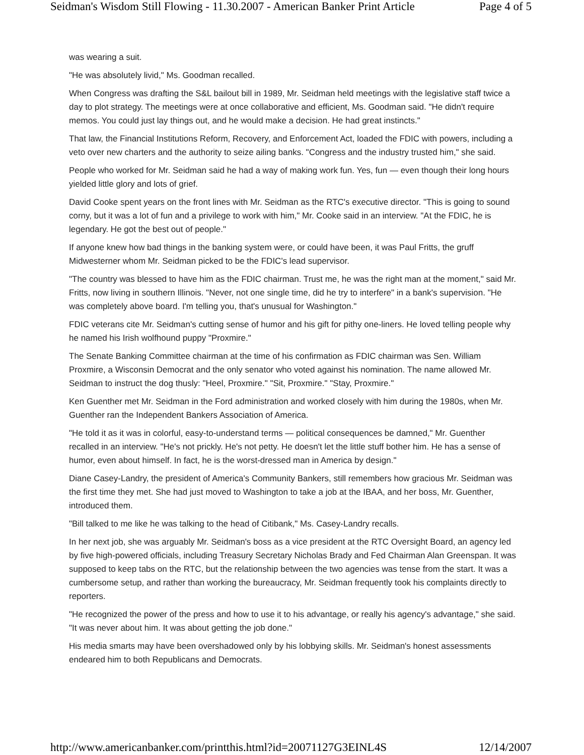Seidman's Wisdom Still Flowing - 11.30.2007 - American Banker Print Article Page 4 of 5
was wearing a suit.
"He was absolutely livid," Ms. Goodman recalled.
When Congress was drafting the S&L bailout bill in 1989, Mr. Seidman held meetings with the legislative staff twice a day to plot strategy. The meetings were at once collaborative and efficient, Ms. Goodman said. "He didn't require memos. You could just lay things out, and he would make a decision. He had great instincts."
That law, the Financial Institutions Reform, Recovery, and Enforcement Act, loaded the FDIC with powers, including a veto over new charters and the authority to seize ailing banks. "Congress and the industry trusted him," she said.
People who worked for Mr. Seidman said he had a way of making work fun. Yes, fun — even though their long hours yielded little glory and lots of grief.
David Cooke spent years on the front lines with Mr. Seidman as the RTC's executive director. "This is going to sound corny, but it was a lot of fun and a privilege to work with him," Mr. Cooke said in an interview. "At the FDIC, he is legendary. He got the best out of people."
If anyone knew how bad things in the banking system were, or could have been, it was Paul Fritts, the gruff Midwesterner whom Mr. Seidman picked to be the FDIC's lead supervisor.
"The country was blessed to have him as the FDIC chairman. Trust me, he was the right man at the moment," said Mr. Fritts, now living in southern Illinois. "Never, not one single time, did he try to interfere" in a bank's supervision. "He was completely above board. I'm telling you, that's unusual for Washington."
FDIC veterans cite Mr. Seidman's cutting sense of humor and his gift for pithy one-liners. He loved telling people why he named his Irish wolfhound puppy "Proxmire."
The Senate Banking Committee chairman at the time of his confirmation as FDIC chairman was Sen. William Proxmire, a Wisconsin Democrat and the only senator who voted against his nomination. The name allowed Mr. Seidman to instruct the dog thusly: "Heel, Proxmire." "Sit, Proxmire." "Stay, Proxmire."
Ken Guenther met Mr. Seidman in the Ford administration and worked closely with him during the 1980s, when Mr. Guenther ran the Independent Bankers Association of America.
"He told it as it was in colorful, easy-to-understand terms — political consequences be damned," Mr. Guenther recalled in an interview. "He's not prickly. He's not petty. He doesn't let the little stuff bother him. He has a sense of humor, even about himself. In fact, he is the worst-dressed man in America by design."
Diane Casey-Landry, the president of America's Community Bankers, still remembers how gracious Mr. Seidman was the first time they met. She had just moved to Washington to take a job at the IBAA, and her boss, Mr. Guenther, introduced them.
"Bill talked to me like he was talking to the head of Citibank," Ms. Casey-Landry recalls.
In her next job, she was arguably Mr. Seidman's boss as a vice president at the RTC Oversight Board, an agency led by five high-powered officials, including Treasury Secretary Nicholas Brady and Fed Chairman Alan Greenspan. It was supposed to keep tabs on the RTC, but the relationship between the two agencies was tense from the start. It was a cumbersome setup, and rather than working the bureaucracy, Mr. Seidman frequently took his complaints directly to reporters.
"He recognized the power of the press and how to use it to his advantage, or really his agency's advantage," she said. "It was never about him. It was about getting the job done."
His media smarts may have been overshadowed only by his lobbying skills. Mr. Seidman's honest assessments endeared him to both Republicans and Democrats.
http://www.americanbanker.com/printthis.html?id=20071127G3EINL4S 12/14/2007